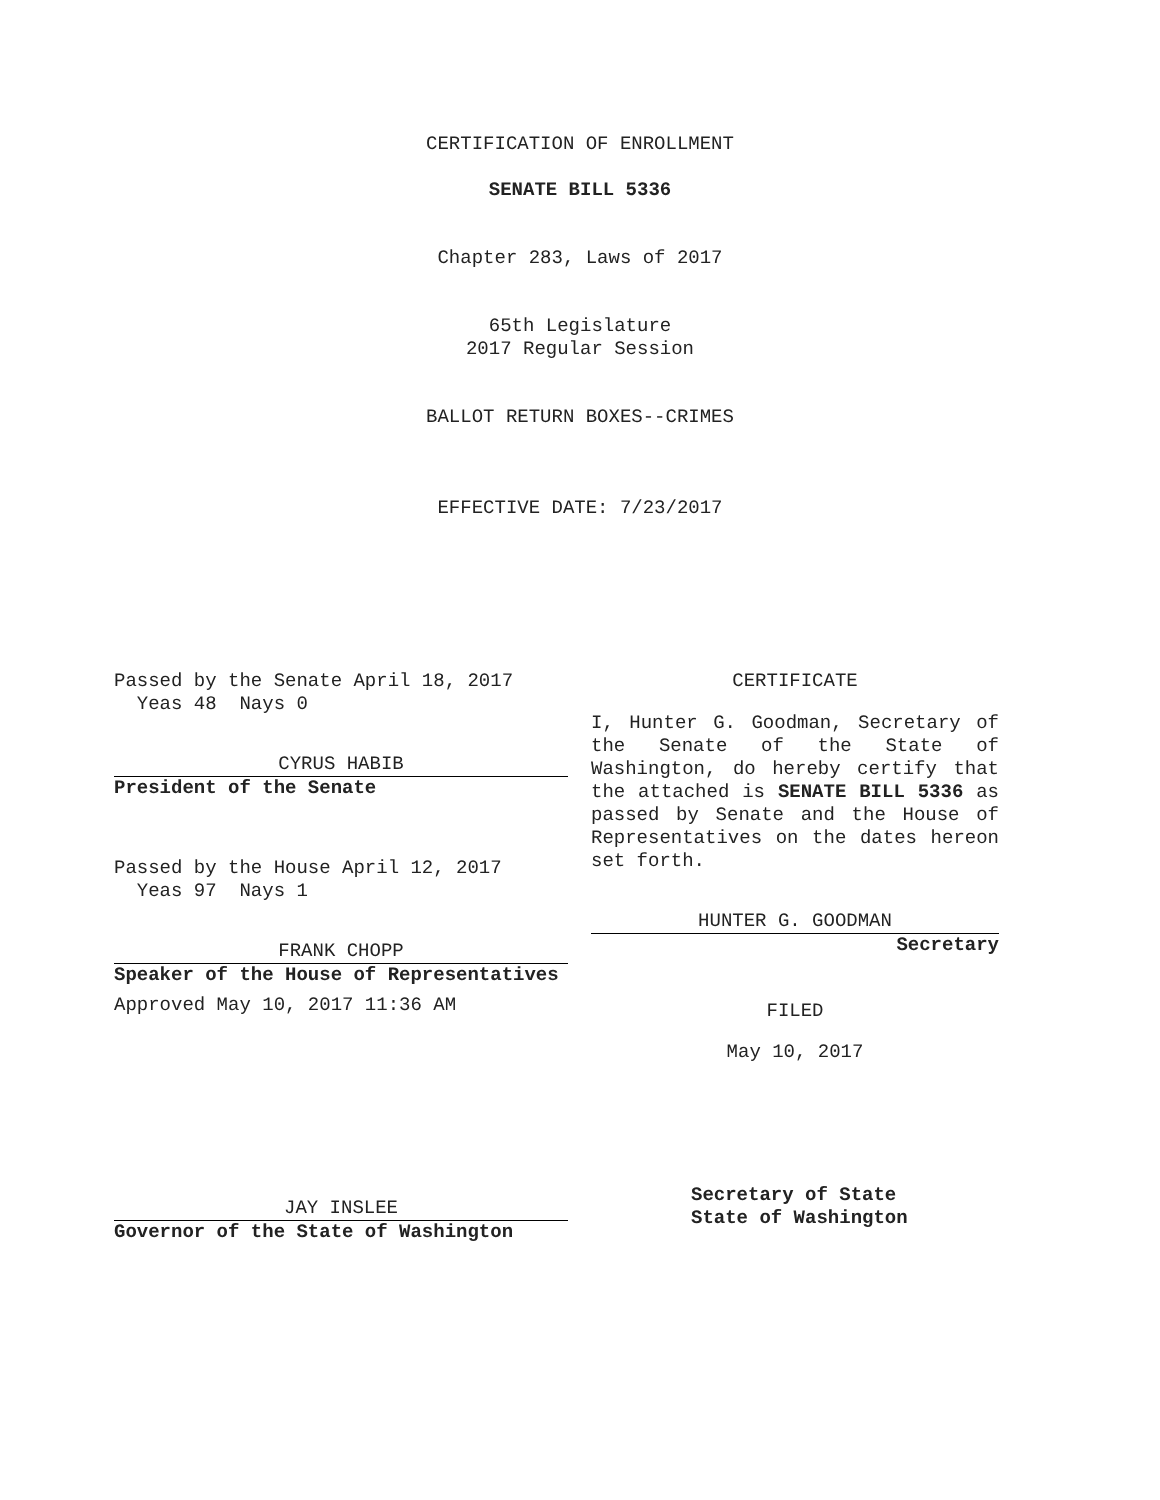CERTIFICATION OF ENROLLMENT
SENATE BILL 5336
Chapter 283, Laws of 2017
65th Legislature
2017 Regular Session
BALLOT RETURN BOXES--CRIMES
EFFECTIVE DATE: 7/23/2017
Passed by the Senate April 18, 2017
Yeas 48 Nays 0
CYRUS HABIB
President of the Senate
Passed by the House April 12, 2017
Yeas 97 Nays 1
FRANK CHOPP
Speaker of the House of Representatives
Approved May 10, 2017 11:36 AM
JAY INSLEE
Governor of the State of Washington
CERTIFICATE
I, Hunter G. Goodman, Secretary of the Senate of the State of Washington, do hereby certify that the attached is SENATE BILL 5336 as passed by Senate and the House of Representatives on the dates hereon set forth.
HUNTER G. GOODMAN
Secretary
FILED
May 10, 2017
Secretary of State
State of Washington